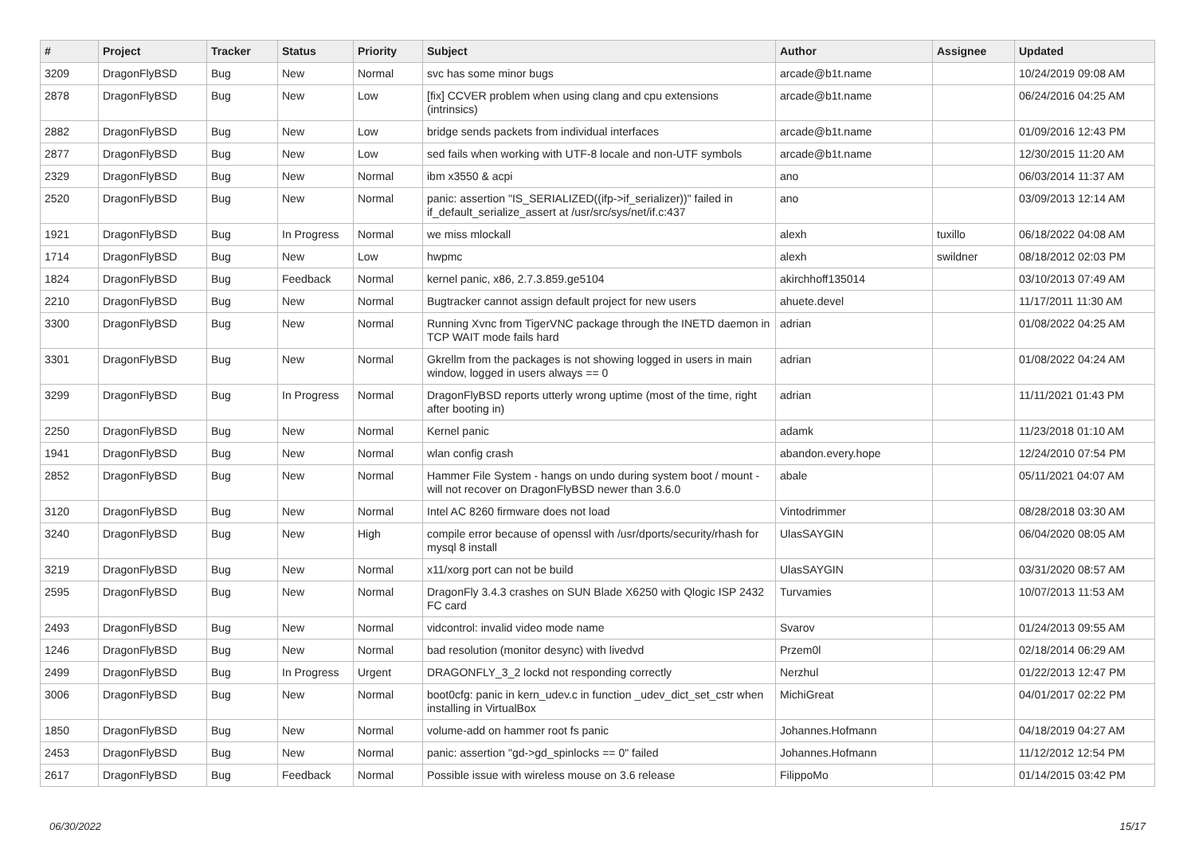| # | Project | Tracker | Status | Priority | Subject | Author | Assignee | Updated |
| --- | --- | --- | --- | --- | --- | --- | --- | --- |
| 3209 | DragonFlyBSD | Bug | New | Normal | svc has some minor bugs | arcade@b1t.name | | 10/24/2019 09:08 AM |
| 2878 | DragonFlyBSD | Bug | New | Low | [fix] CCVER problem when using clang and cpu extensions (intrinsics) | arcade@b1t.name | | 06/24/2016 04:25 AM |
| 2882 | DragonFlyBSD | Bug | New | Low | bridge sends packets from individual interfaces | arcade@b1t.name | | 01/09/2016 12:43 PM |
| 2877 | DragonFlyBSD | Bug | New | Low | sed fails when working with UTF-8 locale and non-UTF symbols | arcade@b1t.name | | 12/30/2015 11:20 AM |
| 2329 | DragonFlyBSD | Bug | New | Normal | ibm x3550 & acpi | ano | | 06/03/2014 11:37 AM |
| 2520 | DragonFlyBSD | Bug | New | Normal | panic: assertion "IS_SERIALIZED((ifp->if_serializer))" failed in if_default_serialize_assert at /usr/src/sys/net/if.c:437 | ano | | 03/09/2013 12:14 AM |
| 1921 | DragonFlyBSD | Bug | In Progress | Normal | we miss mlockall | alexh | tuxillo | 06/18/2022 04:08 AM |
| 1714 | DragonFlyBSD | Bug | New | Low | hwpmc | alexh | swildner | 08/18/2012 02:03 PM |
| 1824 | DragonFlyBSD | Bug | Feedback | Normal | kernel panic, x86, 2.7.3.859.ge5104 | akirchhoff135014 | | 03/10/2013 07:49 AM |
| 2210 | DragonFlyBSD | Bug | New | Normal | Bugtracker cannot assign default project for new users | ahuete.devel | | 11/17/2011 11:30 AM |
| 3300 | DragonFlyBSD | Bug | New | Normal | Running Xvnc from TigerVNC package through the INETD daemon in TCP WAIT mode fails hard | adrian | | 01/08/2022 04:25 AM |
| 3301 | DragonFlyBSD | Bug | New | Normal | Gkrellm from the packages is not showing logged in users in main window, logged in users always == 0 | adrian | | 01/08/2022 04:24 AM |
| 3299 | DragonFlyBSD | Bug | In Progress | Normal | DragonFlyBSD reports utterly wrong uptime (most of the time, right after booting in) | adrian | | 11/11/2021 01:43 PM |
| 2250 | DragonFlyBSD | Bug | New | Normal | Kernel panic | adamk | | 11/23/2018 01:10 AM |
| 1941 | DragonFlyBSD | Bug | New | Normal | wlan config crash | abandon.every.hope | | 12/24/2010 07:54 PM |
| 2852 | DragonFlyBSD | Bug | New | Normal | Hammer File System - hangs on undo during system boot / mount - will not recover on DragonFlyBSD newer than 3.6.0 | abale | | 05/11/2021 04:07 AM |
| 3120 | DragonFlyBSD | Bug | New | Normal | Intel AC 8260 firmware does not load | Vintodrimmer | | 08/28/2018 03:30 AM |
| 3240 | DragonFlyBSD | Bug | New | High | compile error because of openssl with /usr/dports/security/rhash for mysql 8 install | UlasSAYGIN | | 06/04/2020 08:05 AM |
| 3219 | DragonFlyBSD | Bug | New | Normal | x11/xorg port can not be build | UlasSAYGIN | | 03/31/2020 08:57 AM |
| 2595 | DragonFlyBSD | Bug | New | Normal | DragonFly 3.4.3 crashes on SUN Blade X6250 with Qlogic ISP 2432 FC card | Turvamies | | 10/07/2013 11:53 AM |
| 2493 | DragonFlyBSD | Bug | New | Normal | vidcontrol: invalid video mode name | Svarov | | 01/24/2013 09:55 AM |
| 1246 | DragonFlyBSD | Bug | New | Normal | bad resolution (monitor desync) with livedvd | Przem0l | | 02/18/2014 06:29 AM |
| 2499 | DragonFlyBSD | Bug | In Progress | Urgent | DRAGONFLY_3_2 lockd not responding correctly | Nerzhul | | 01/22/2013 12:47 PM |
| 3006 | DragonFlyBSD | Bug | New | Normal | boot0cfg: panic in kern_udev.c in function _udev_dict_set_cstr when installing in VirtualBox | MichiGreat | | 04/01/2017 02:22 PM |
| 1850 | DragonFlyBSD | Bug | New | Normal | volume-add on hammer root fs panic | Johannes.Hofmann | | 04/18/2019 04:27 AM |
| 2453 | DragonFlyBSD | Bug | New | Normal | panic: assertion "gd->gd_spinlocks == 0" failed | Johannes.Hofmann | | 11/12/2012 12:54 PM |
| 2617 | DragonFlyBSD | Bug | Feedback | Normal | Possible issue with wireless mouse on 3.6 release | FilippoMo | | 01/14/2015 03:42 PM |
06/30/2022 15/17